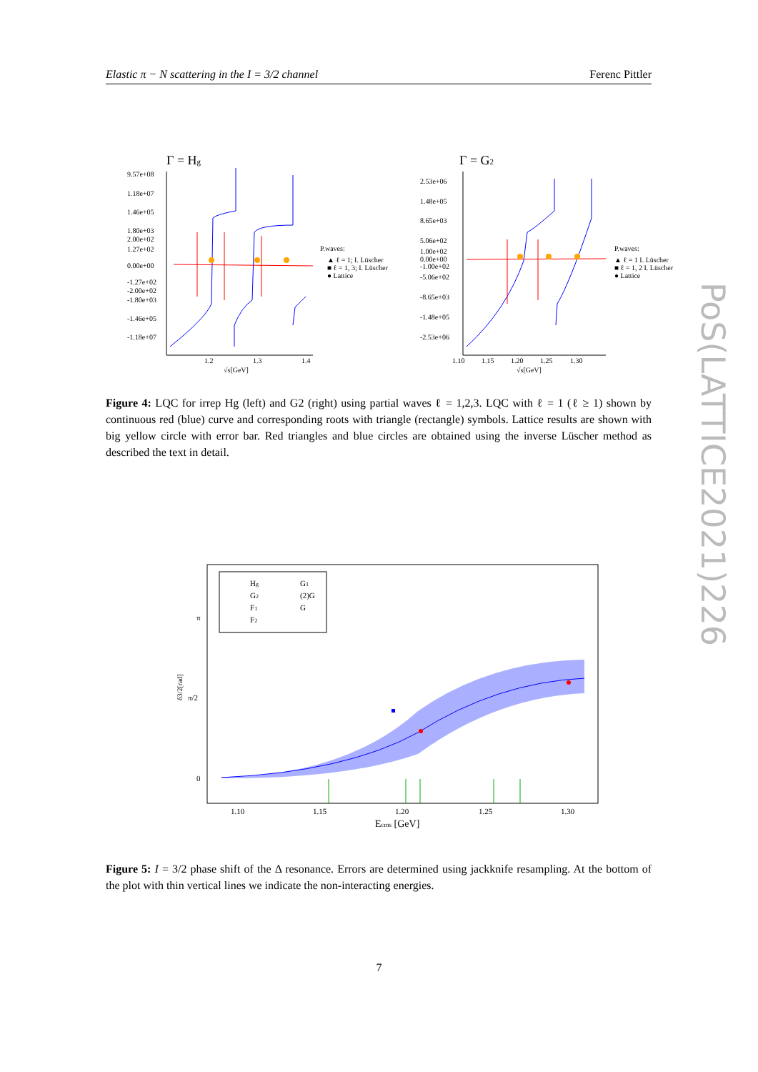Elastic π − N scattering in the I = 3/2 channel Ferenc Pittler
Γ = Hg
9.57e+08
1.18e+07
1.46e+05
1.80e+03
2.00e+02
1.27e+02
0.00e+00
-1.27e+02
-2.00e+02
-1.80e+03
-1.46e+05
-1.18e+07
1.2
1.3
1.4
√s[GeV]
P.waves:
▲ ℓ = 1; I. Lüscher
■ ℓ = 1, 3; I. Lüscher
● Lattice
Γ = G2
2.53e+06
1.48e+05
8.65e+03
5.06e+02
1.00e+02
0.00e+00
-1.00e+02
-5.06e+02
-8.65e+03
-1.48e+05
-2.53e+06
1.10
1.15
1.20
1.25
1.30
√s[GeV]
P.waves:
▲ ℓ = 1 I. Lüscher
■ ℓ = 1, 2 I. Lüscher
● Lattice
Figure 4: LQC for irrep Hg (left) and G2 (right) using partial waves ℓ = 1,2,3. LQC with ℓ = 1 (ℓ ≥ 1) shown by continuous red (blue) curve and corresponding roots with triangle (rectangle) symbols. Lattice results are shown with big yellow circle with error bar. Red triangles and blue circles are obtained using the inverse Lüscher method as described the text in detail.
Hg
G2
F1
F2
G1
(2)G
G
π
π/2
0
δ3/2[rad]
1.10
1.15
1.20
1.25
1.30
Ecms [GeV]
Figure 5: I = 3/2 phase shift of the Δ resonance. Errors are determined using jackknife resampling. At the bottom of the plot with thin vertical lines we indicate the non-interacting energies.
7
PoS(LATTICE2021)226